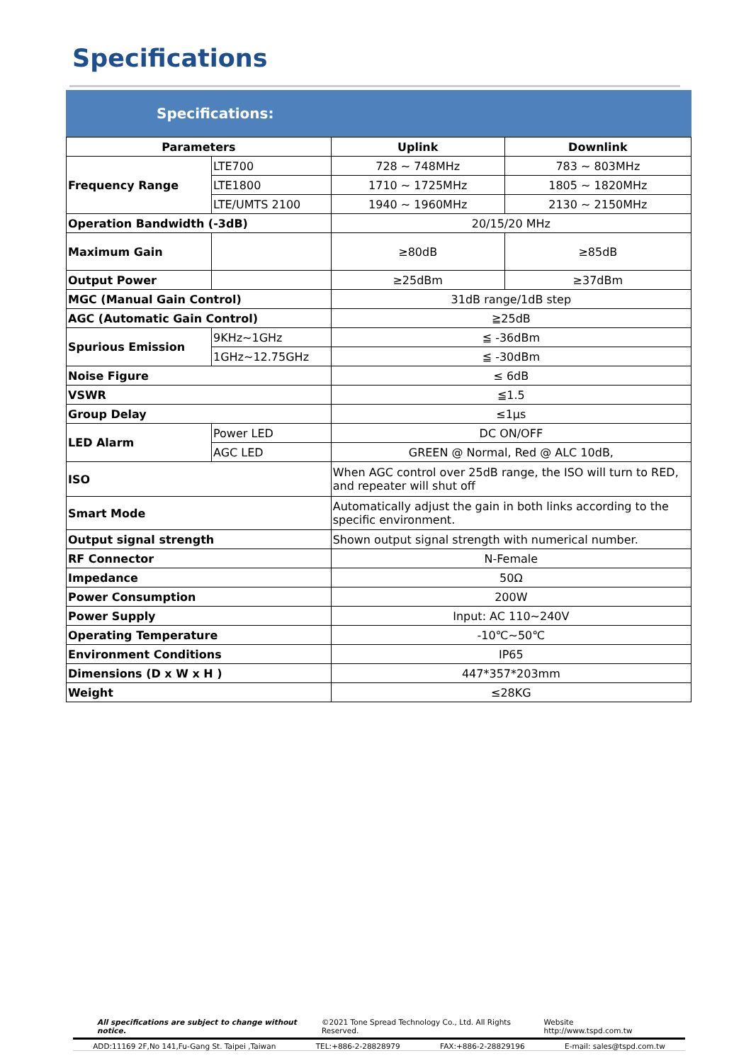Specifications
Specifications:
| Parameters | | Uplink | Downlink |
| --- | --- | --- | --- |
| Frequency Range | LTE700 | 728 ~ 748MHz | 783 ~ 803MHz |
| | LTE1800 | 1710 ~ 1725MHz | 1805 ~ 1820MHz |
| | LTE/UMTS 2100 | 1940 ~ 1960MHz | 2130 ~ 2150MHz |
| Operation Bandwidth (-3dB) | | 20/15/20 MHz | |
| Maximum Gain | | ≥80dB | ≥85dB |
| Output Power | | ≥25dBm | ≥37dBm |
| MGC (Manual Gain Control) | | 31dB range/1dB step | |
| AGC (Automatic Gain Control) | | ≧25dB | |
| Spurious Emission | 9KHz~1GHz | ≦ -36dBm | |
| | 1GHz~12.75GHz | ≦ -30dBm | |
| Noise Figure | | ≤ 6dB | |
| VSWR | | ≦1.5 | |
| Group Delay | | ≤1μs | |
| LED Alarm | Power LED | DC ON/OFF | |
| | AGC LED | GREEN @ Normal, Red @ ALC 10dB, | |
| ISO | | When AGC control over 25dB range, the ISO will turn to RED, and repeater will shut off | |
| Smart Mode | | Automatically adjust the gain in both links according to the specific environment. | |
| Output signal strength | | Shown output signal strength with numerical number. | |
| RF Connector | | N-Female | |
| Impedance | | 50Ω | |
| Power Consumption | | 200W | |
| Power Supply | | Input: AC 110~240V | |
| Operating Temperature | | -10℃~50℃ | |
| Environment Conditions | | IP65 | |
| Dimensions (D x W x H ) | | 447*357*203mm | |
| Weight | | ≤28KG | |
All specifications are subject to change without notice. ©2021 Tone Spread Technology Co., Ltd. All Rights Reserved. Website http://www.tspd.com.tw
ADD:11169 2F,No 141,Fu-Gang St. Taipei ,Taiwan TEL:+886-2-28828979 FAX:+886-2-28829196 E-mail: sales@tspd.com.tw